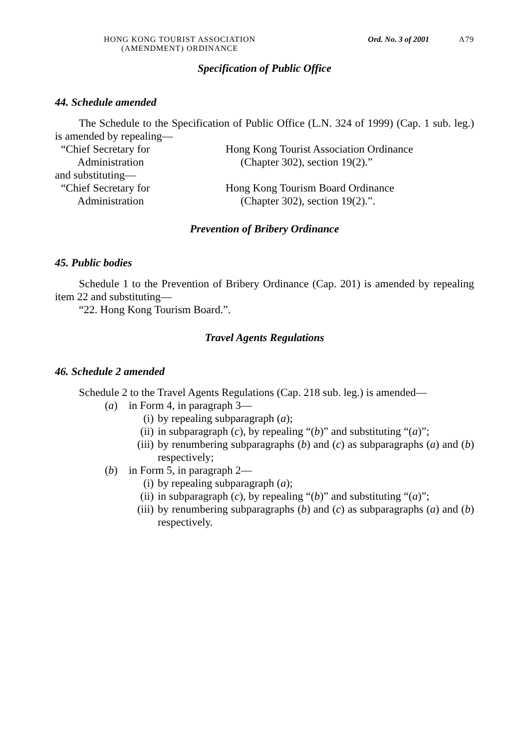HONG KONG TOURIST ASSOCIATION
(AMENDMENT) ORDINANCE
Ord. No. 3 of 2001 A79
Specification of Public Office
44. Schedule amended
The Schedule to the Specification of Public Office (L.N. 324 of 1999) (Cap. 1 sub. leg.) is amended by repealing—
“Chief Secretary for
Administration
Hong Kong Tourist Association Ordinance
(Chapter 302), section 19(2).”
and substituting—
“Chief Secretary for
Administration
Hong Kong Tourism Board Ordinance
(Chapter 302), section 19(2).”.
Prevention of Bribery Ordinance
45. Public bodies
Schedule 1 to the Prevention of Bribery Ordinance (Cap. 201) is amended by repealing item 22 and substituting—
“22. Hong Kong Tourism Board.”.
Travel Agents Regulations
46. Schedule 2 amended
Schedule 2 to the Travel Agents Regulations (Cap. 218 sub. leg.) is amended—
(a) in Form 4, in paragraph 3—
(i) by repealing subparagraph (a);
(ii) in subparagraph (c), by repealing “(b)” and substituting “(a)”;
(iii) by renumbering subparagraphs (b) and (c) as subparagraphs (a) and (b) respectively;
(b) in Form 5, in paragraph 2—
(i) by repealing subparagraph (a);
(ii) in subparagraph (c), by repealing “(b)” and substituting “(a)”;
(iii) by renumbering subparagraphs (b) and (c) as subparagraphs (a) and (b) respectively.